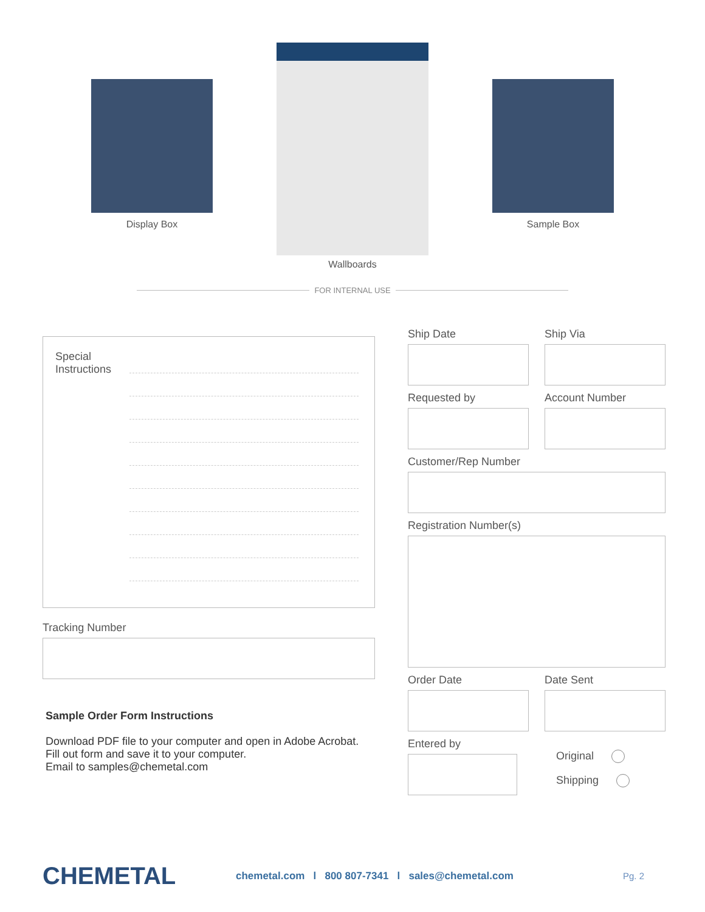Display Box Wallboards Sample Box
FOR INTERNAL USE
Special Instructions
Tracking Number
Sample Order Form Instructions
Download PDF file to your computer and open in Adobe Acrobat. Fill out form and save it to your computer.
Email to samples@chemetal.com
Ship Date Ship Via
Requested by Account Number
Customer/Rep Number
Registration Number(s)
Order Date Date Sent
Entered by
Original
Shipping
CHEMETAL
chemetal.com l 800 807-7341 l sales@chemetal.com
Pg. 2